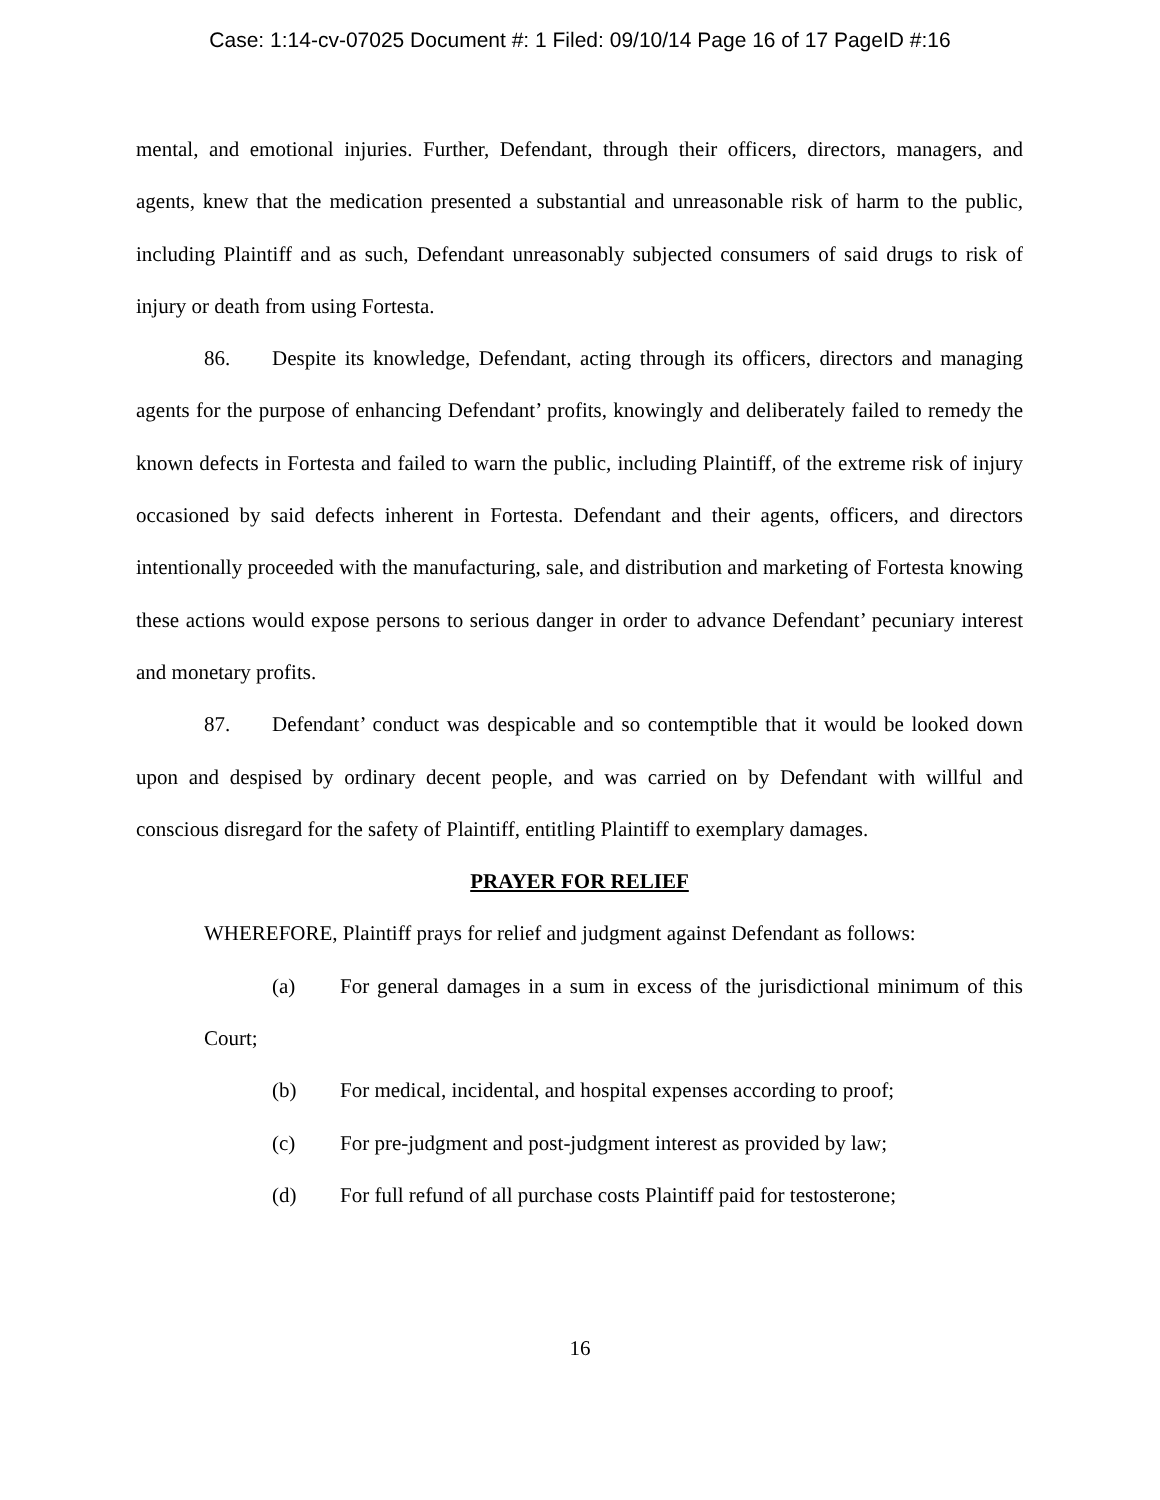Case: 1:14-cv-07025 Document #: 1 Filed: 09/10/14 Page 16 of 17 PageID #:16
mental, and emotional injuries. Further, Defendant, through their officers, directors, managers, and agents, knew that the medication presented a substantial and unreasonable risk of harm to the public, including Plaintiff and as such, Defendant unreasonably subjected consumers of said drugs to risk of injury or death from using Fortesta.
86. Despite its knowledge, Defendant, acting through its officers, directors and managing agents for the purpose of enhancing Defendant’ profits, knowingly and deliberately failed to remedy the known defects in Fortesta and failed to warn the public, including Plaintiff, of the extreme risk of injury occasioned by said defects inherent in Fortesta. Defendant and their agents, officers, and directors intentionally proceeded with the manufacturing, sale, and distribution and marketing of Fortesta knowing these actions would expose persons to serious danger in order to advance Defendant’ pecuniary interest and monetary profits.
87. Defendant’ conduct was despicable and so contemptible that it would be looked down upon and despised by ordinary decent people, and was carried on by Defendant with willful and conscious disregard for the safety of Plaintiff, entitling Plaintiff to exemplary damages.
PRAYER FOR RELIEF
WHEREFORE, Plaintiff prays for relief and judgment against Defendant as follows:
(a) For general damages in a sum in excess of the jurisdictional minimum of this Court;
(b) For medical, incidental, and hospital expenses according to proof;
(c) For pre-judgment and post-judgment interest as provided by law;
(d) For full refund of all purchase costs Plaintiff paid for testosterone;
16